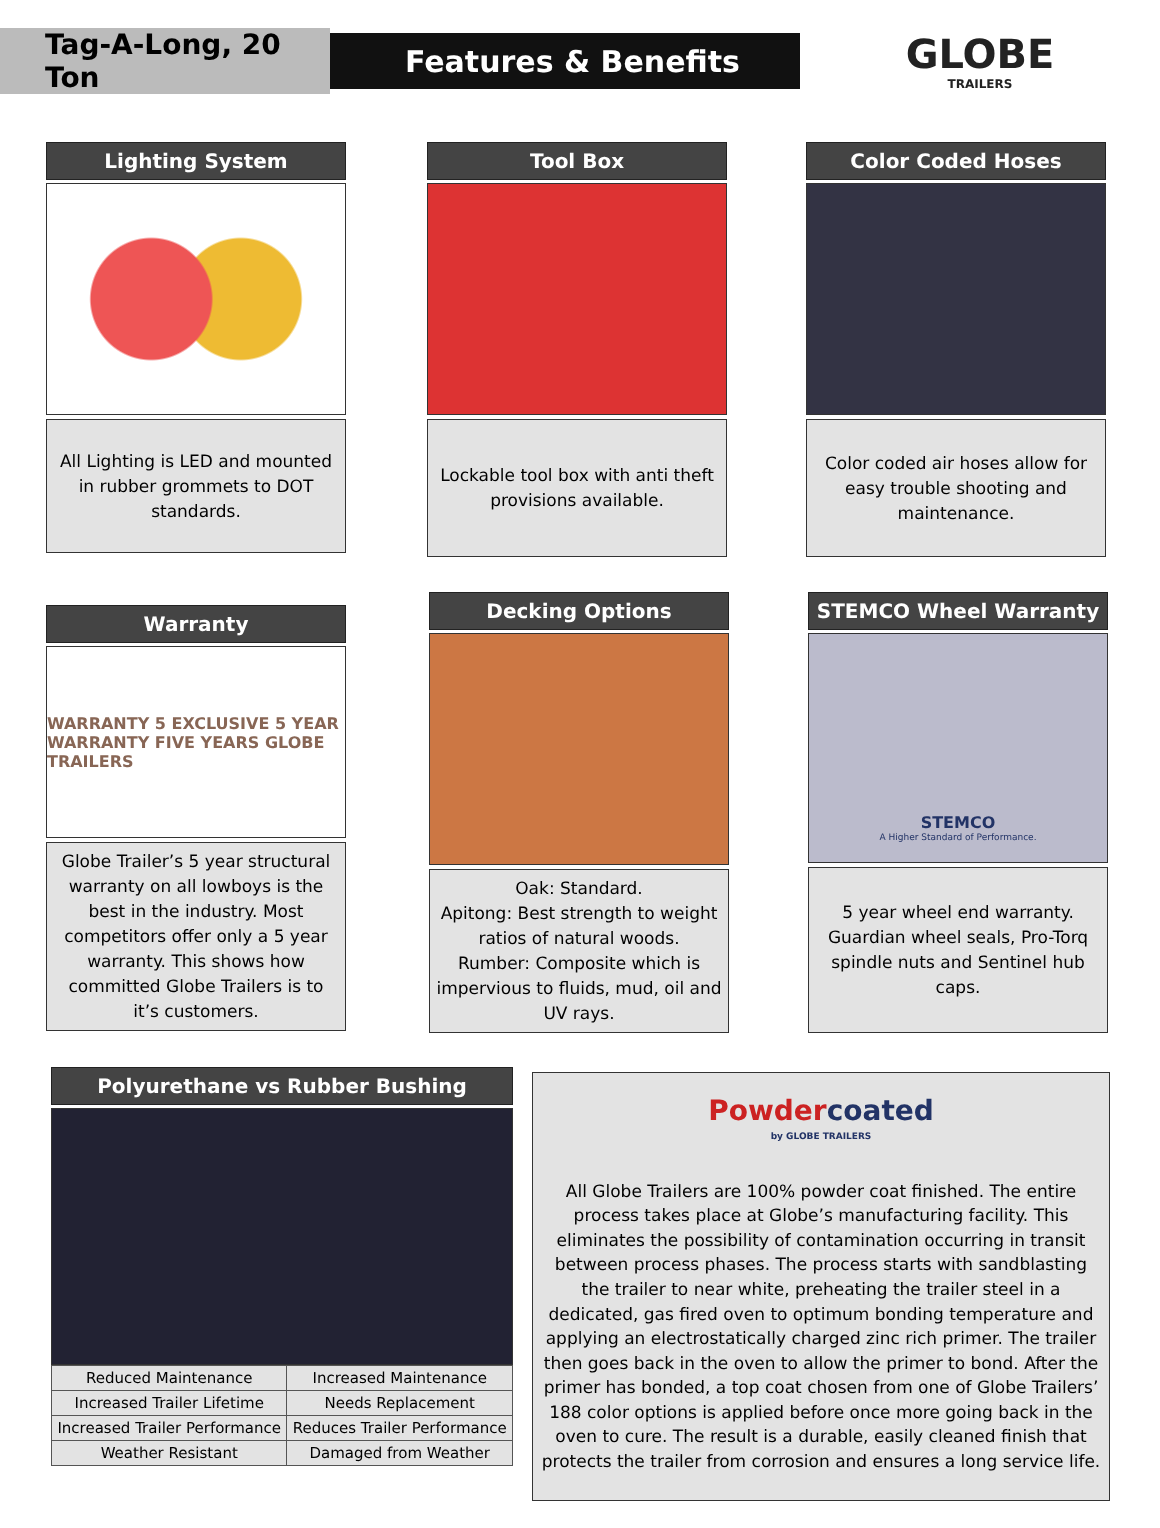Tag-A-Long, 20 Ton
Features & Benefits
GLOBE
TRAILERS
Lighting System
All Lighting is LED and mounted in rubber grommets to DOT standards.
Tool Box
Lockable tool box with anti theft provisions available.
Color Coded Hoses
Color coded air hoses allow for easy trouble shooting and maintenance.
Warranty
WARRANTY 5 EXCLUSIVE 5 YEAR WARRANTY FIVE YEARS GLOBE TRAILERS
Globe Trailer’s 5 year structural warranty on all lowboys is the best in the industry. Most competitors offer only a 5 year warranty. This shows how committed Globe Trailers is to it’s customers.
Decking Options
Oak: Standard.
Apitong: Best strength to weight ratios of natural woods.
Rumber: Composite which is impervious to fluids, mud, oil and UV rays.
STEMCO Wheel Warranty
STEMCO
A Higher Standard of Performance.
5 year wheel end warranty. Guardian wheel seals, Pro-Torq spindle nuts and Sentinel hub caps.
Polyurethane vs Rubber Bushing
| Reduced Maintenance | Increased Maintenance |
| Increased Trailer Lifetime | Needs Replacement |
| Increased Trailer Performance | Reduces Trailer Performance |
| Weather Resistant | Damaged from Weather |
Powdercoated
by GLOBE TRAILERS
All Globe Trailers are 100% powder coat finished. The entire process takes place at Globe’s manufacturing facility. This eliminates the possibility of contamination occurring in transit between process phases. The process starts with sandblasting the trailer to near white, preheating the trailer steel in a dedicated, gas fired oven to optimum bonding temperature and applying an electrostatically charged zinc rich primer. The trailer then goes back in the oven to allow the primer to bond. After the primer has bonded, a top coat chosen from one of Globe Trailers’ 188 color options is applied before once more going back in the oven to cure. The result is a durable, easily cleaned finish that protects the trailer from corrosion and ensures a long service life.